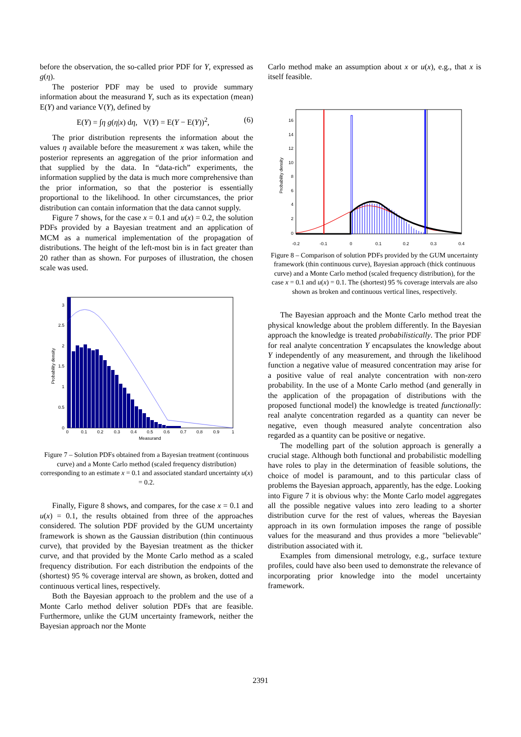before the observation, the so-called prior PDF for Y, expressed as g(η).
The posterior PDF may be used to provide summary information about the measurand Y, such as its expectation (mean) E(Y) and variance V(Y), defined by
E(Y) = ∫η g(η|x) dη, V(Y) = E(Y − E(Y))<sup>2</sup>, (6)
The prior distribution represents the information about the values η available before the measurement x was taken, while the posterior represents an aggregation of the prior information and that supplied by the data. In “data-rich” experiments, the information supplied by the data is much more comprehensive than the prior information, so that the posterior is essentially proportional to the likelihood. In other circumstances, the prior distribution can contain information that the data cannot supply.
Figure 7 shows, for the case x = 0.1 and u(x) = 0.2, the solution PDFs provided by a Bayesian treatment and an application of MCM as a numerical implementation of the propagation of distributions. The height of the left-most bin is in fact greater than 20 rather than as shown. For purposes of illustration, the chosen scale was used.
Probability density
3
2.5
2
1.5
1
0.5
0
0
0.1
0.2
0.3
0.4
0.5
0.6
0.7
0.8
0.9
1
Measurand
Figure 7 – Solution PDFs obtained from a Bayesian treatment (continuous curve) and a Monte Carlo method (scaled frequency distribution) corresponding to an estimate x = 0.1 and associated standard uncertainty u(x) = 0.2.
Finally, Figure 8 shows, and compares, for the case x = 0.1 and u(x) = 0.1, the results obtained from three of the approaches considered. The solution PDF provided by the GUM uncertainty framework is shown as the Gaussian distribution (thin continuous curve), that provided by the Bayesian treatment as the thicker curve, and that provided by the Monte Carlo method as a scaled frequency distribution. For each distribution the endpoints of the (shortest) 95 % coverage interval are shown, as broken, dotted and continuous vertical lines, respectively.
Both the Bayesian approach to the problem and the use of a Monte Carlo method deliver solution PDFs that are feasible. Furthermore, unlike the GUM uncertainty framework, neither the Bayesian approach nor the Monte
Carlo method make an assumption about x or u(x), e.g., that x is itself feasible.
Probability density
16
14
12
10
8
6
4
2
0
-0.2
-0.1
0
0.1
0.2
0.3
0.4
Figure 8 – Comparison of solution PDFs provided by the GUM uncertainty framework (thin continuous curve), Bayesian approach (thick continuous curve) and a Monte Carlo method (scaled frequency distribution), for the case x = 0.1 and u(x) = 0.1. The (shortest) 95 % coverage intervals are also shown as broken and continuous vertical lines, respectively.
The Bayesian approach and the Monte Carlo method treat the physical knowledge about the problem differently. In the Bayesian approach the knowledge is treated probabilistically. The prior PDF for real analyte concentration Y encapsulates the knowledge about Y independently of any measurement, and through the likelihood function a negative value of measured concentration may arise for a positive value of real analyte concentration with non-zero probability. In the use of a Monte Carlo method (and generally in the application of the propagation of distributions with the proposed functional model) the knowledge is treated functionally: real analyte concentration regarded as a quantity can never be negative, even though measured analyte concentration also regarded as a quantity can be positive or negative.
The modelling part of the solution approach is generally a crucial stage. Although both functional and probabilistic modelling have roles to play in the determination of feasible solutions, the choice of model is paramount, and to this particular class of problems the Bayesian approach, apparently, has the edge. Looking into Figure 7 it is obvious why: the Monte Carlo model aggregates all the possible negative values into zero leading to a shorter distribution curve for the rest of values, whereas the Bayesian approach in its own formulation imposes the range of possible values for the measurand and thus provides a more "believable" distribution associated with it.
Examples from dimensional metrology, e.g., surface texture profiles, could have also been used to demonstrate the relevance of incorporating prior knowledge into the model uncertainty framework.
2391